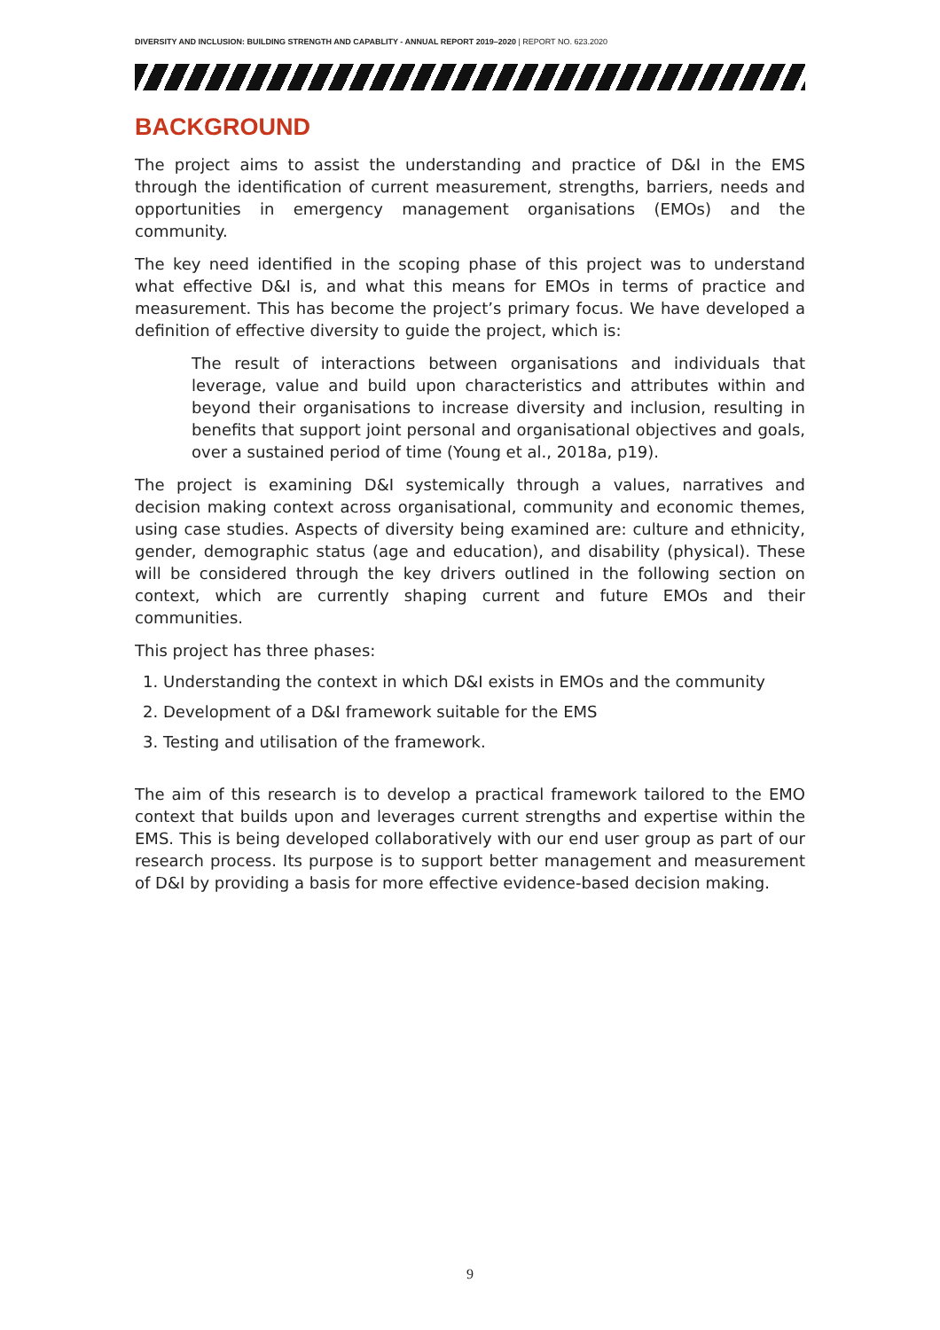DIVERSITY AND INCLUSION: BUILDING STRENGTH AND CAPABLITY - ANNUAL REPORT 2019–2020 | REPORT NO. 623.2020
BACKGROUND
The project aims to assist the understanding and practice of D&I in the EMS through the identification of current measurement, strengths, barriers, needs and opportunities in emergency management organisations (EMOs) and the community.
The key need identified in the scoping phase of this project was to understand what effective D&I is, and what this means for EMOs in terms of practice and measurement. This has become the project’s primary focus. We have developed a definition of effective diversity to guide the project, which is:
The result of interactions between organisations and individuals that leverage, value and build upon characteristics and attributes within and beyond their organisations to increase diversity and inclusion, resulting in benefits that support joint personal and organisational objectives and goals, over a sustained period of time (Young et al., 2018a, p19).
The project is examining D&I systemically through a values, narratives and decision making context across organisational, community and economic themes, using case studies. Aspects of diversity being examined are: culture and ethnicity, gender, demographic status (age and education), and disability (physical). These will be considered through the key drivers outlined in the following section on context, which are currently shaping current and future EMOs and their communities.
This project has three phases:
1. Understanding the context in which D&I exists in EMOs and the community
2. Development of a D&I framework suitable for the EMS
3. Testing and utilisation of the framework.
The aim of this research is to develop a practical framework tailored to the EMO context that builds upon and leverages current strengths and expertise within the EMS. This is being developed collaboratively with our end user group as part of our research process. Its purpose is to support better management and measurement of D&I by providing a basis for more effective evidence-based decision making.
9